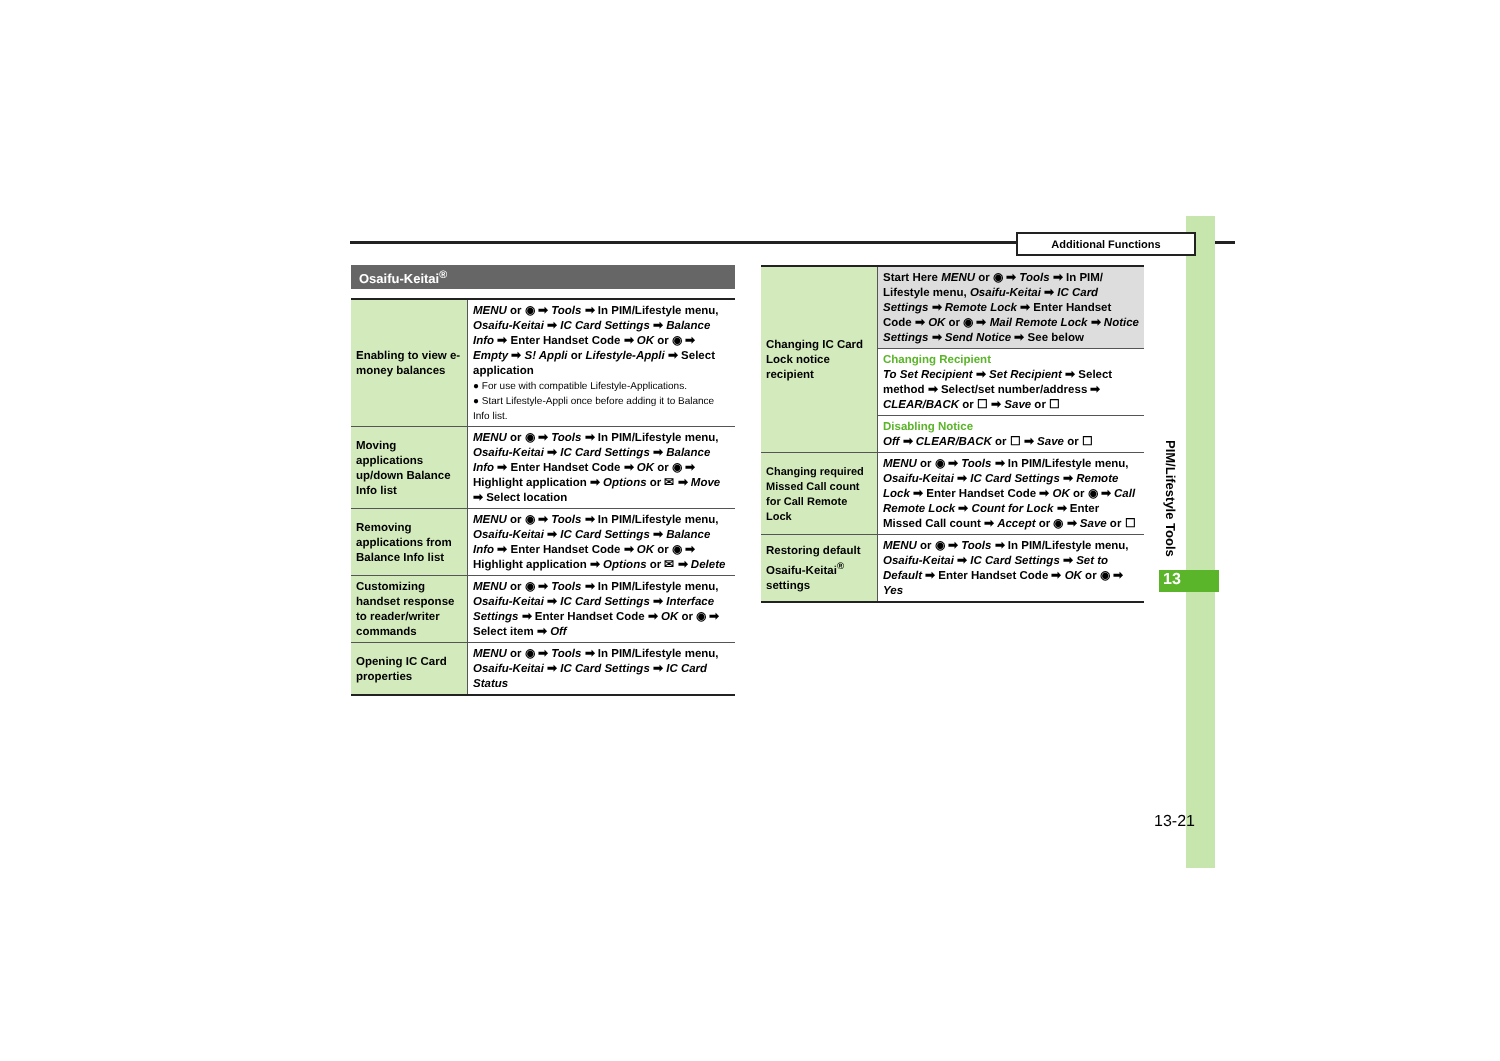Additional Functions
Osaifu-Keitai<sup>®</sup>
| Enabling to view e-money balances | MENU or ◉ ➡ Tools ➡ In PIM/Lifestyle menu, Osaifu-Keitai ➡ IC Card Settings ➡ Balance Info ➡ Enter Handset Code ➡ OK or ◉ ➡ Empty ➡ S! Appli or Lifestyle-Appli ➡ Select application ● For use with compatible Lifestyle-Applications. ● Start Lifestyle-Appli once before adding it to Balance Info list. |
| Moving applications up/down Balance Info list | MENU or ◉ ➡ Tools ➡ In PIM/Lifestyle menu, Osaifu-Keitai ➡ IC Card Settings ➡ Balance Info ➡ Enter Handset Code ➡ OK or ◉ ➡ Highlight application ➡ Options or ✉ ➡ Move ➡ Select location |
| Removing applications from Balance Info list | MENU or ◉ ➡ Tools ➡ In PIM/Lifestyle menu, Osaifu-Keitai ➡ IC Card Settings ➡ Balance Info ➡ Enter Handset Code ➡ OK or ◉ ➡ Highlight application ➡ Options or ✉ ➡ Delete |
| Customizing handset response to reader/writer commands | MENU or ◉ ➡ Tools ➡ In PIM/Lifestyle menu, Osaifu-Keitai ➡ IC Card Settings ➡ Interface Settings ➡ Enter Handset Code ➡ OK or ◉ ➡ Select item ➡ Off |
| Opening IC Card properties | MENU or ◉ ➡ Tools ➡ In PIM/Lifestyle menu, Osaifu-Keitai ➡ IC Card Settings ➡ IC Card Status |
| Changing IC Card Lock notice recipient | Start Here MENU or ◉ ➡ Tools ➡ In PIM/ Lifestyle menu, Osaifu-Keitai ➡ IC Card Settings ➡ Remote Lock ➡ Enter Handset Code ➡ OK or ◉ ➡ Mail Remote Lock ➡ Notice Settings ➡ Send Notice ➡ See below |
| | Changing Recipient To Set Recipient ➡ Set Recipient ➡ Select method ➡ Select/set number/address ➡ CLEAR/BACK or ☐ ➡ Save or ☐ |
| | Disabling Notice Off ➡ CLEAR/BACK or ☐ ➡ Save or ☐ |
| Changing required Missed Call count for Call Remote Lock | MENU or ◉ ➡ Tools ➡ In PIM/Lifestyle menu, Osaifu-Keitai ➡ IC Card Settings ➡ Remote Lock ➡ Enter Handset Code ➡ OK or ◉ ➡ Call Remote Lock ➡ Count for Lock ➡ Enter Missed Call count ➡ Accept or ◉ ➡ Save or ☐ |
| Restoring default Osaifu-Keitai<sup>®</sup> settings | MENU or ◉ ➡ Tools ➡ In PIM/Lifestyle menu, Osaifu-Keitai ➡ IC Card Settings ➡ Set to Default ➡ Enter Handset Code ➡ OK or ◉ ➡ Yes |
PIM/Lifestyle Tools
13
13-21